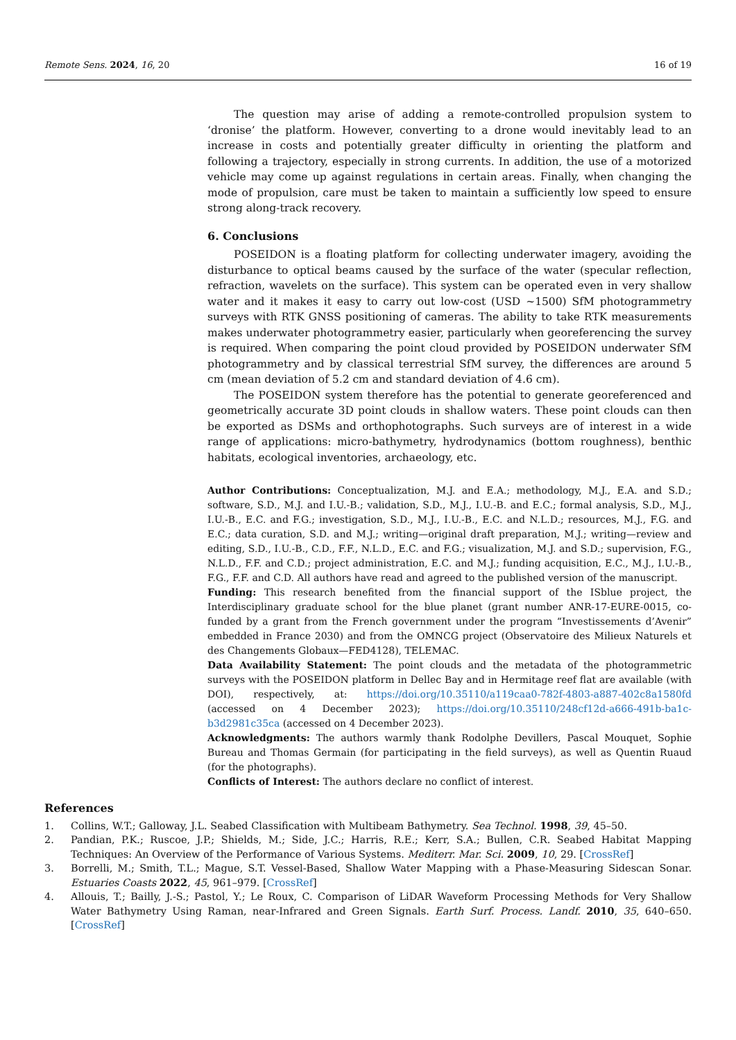Remote Sens. 2024, 16, 20 16 of 19
The question may arise of adding a remote-controlled propulsion system to ‘dronise’ the platform. However, converting to a drone would inevitably lead to an increase in costs and potentially greater difficulty in orienting the platform and following a trajectory, especially in strong currents. In addition, the use of a motorized vehicle may come up against regulations in certain areas. Finally, when changing the mode of propulsion, care must be taken to maintain a sufficiently low speed to ensure strong along-track recovery.
6. Conclusions
POSEIDON is a floating platform for collecting underwater imagery, avoiding the disturbance to optical beams caused by the surface of the water (specular reflection, refraction, wavelets on the surface). This system can be operated even in very shallow water and it makes it easy to carry out low-cost (USD ~1500) SfM photogrammetry surveys with RTK GNSS positioning of cameras. The ability to take RTK measurements makes underwater photogrammetry easier, particularly when georeferencing the survey is required. When comparing the point cloud provided by POSEIDON underwater SfM photogrammetry and by classical terrestrial SfM survey, the differences are around 5 cm (mean deviation of 5.2 cm and standard deviation of 4.6 cm).
The POSEIDON system therefore has the potential to generate georeferenced and geometrically accurate 3D point clouds in shallow waters. These point clouds can then be exported as DSMs and orthophotographs. Such surveys are of interest in a wide range of applications: micro-bathymetry, hydrodynamics (bottom roughness), benthic habitats, ecological inventories, archaeology, etc.
Author Contributions: Conceptualization, M.J. and E.A.; methodology, M.J., E.A. and S.D.; software, S.D., M.J. and I.U.-B.; validation, S.D., M.J., I.U.-B. and E.C.; formal analysis, S.D., M.J., I.U.-B., E.C. and F.G.; investigation, S.D., M.J., I.U.-B., E.C. and N.L.D.; resources, M.J., F.G. and E.C.; data curation, S.D. and M.J.; writing—original draft preparation, M.J.; writing—review and editing, S.D., I.U.-B., C.D., F.F., N.L.D., E.C. and F.G.; visualization, M.J. and S.D.; supervision, F.G., N.L.D., F.F. and C.D.; project administration, E.C. and M.J.; funding acquisition, E.C., M.J., I.U.-B., F.G., F.F. and C.D. All authors have read and agreed to the published version of the manuscript.
Funding: This research benefited from the financial support of the ISblue project, the Interdisciplinary graduate school for the blue planet (grant number ANR-17-EURE-0015, co-funded by a grant from the French government under the program “Investissements d’Avenir” embedded in France 2030) and from the OMNCG project (Observatoire des Milieux Naturels et des Changements Globaux—FED4128), TELEMAC.
Data Availability Statement: The point clouds and the metadata of the photogrammetric surveys with the POSEIDON platform in Dellec Bay and in Hermitage reef flat are available (with DOI), respectively, at: https://doi.org/10.35110/a119caa0-782f-4803-a887-402c8a1580fd (accessed on 4 December 2023); https://doi.org/10.35110/248cf12d-a666-491b-ba1c-b3d2981c35ca (accessed on 4 December 2023).
Acknowledgments: The authors warmly thank Rodolphe Devillers, Pascal Mouquet, Sophie Bureau and Thomas Germain (for participating in the field surveys), as well as Quentin Ruaud (for the photographs).
Conflicts of Interest: The authors declare no conflict of interest.
References
1. Collins, W.T.; Galloway, J.L. Seabed Classification with Multibeam Bathymetry. Sea Technol. 1998, 39, 45–50.
2. Pandian, P.K.; Ruscoe, J.P.; Shields, M.; Side, J.C.; Harris, R.E.; Kerr, S.A.; Bullen, C.R. Seabed Habitat Mapping Techniques: An Overview of the Performance of Various Systems. Mediterr. Mar. Sci. 2009, 10, 29. [CrossRef]
3. Borrelli, M.; Smith, T.L.; Mague, S.T. Vessel-Based, Shallow Water Mapping with a Phase-Measuring Sidescan Sonar. Estuaries Coasts 2022, 45, 961–979. [CrossRef]
4. Allouis, T.; Bailly, J.-S.; Pastol, Y.; Le Roux, C. Comparison of LiDAR Waveform Processing Methods for Very Shallow Water Bathymetry Using Raman, near-Infrared and Green Signals. Earth Surf. Process. Landf. 2010, 35, 640–650. [CrossRef]